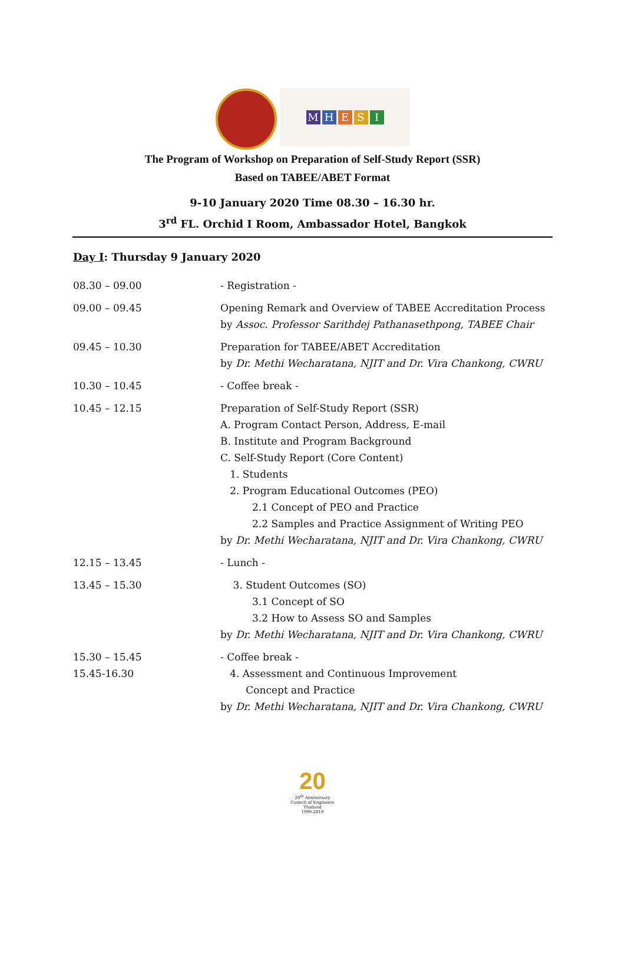MHESI
The Program of Workshop on Preparation of Self-Study Report (SSR)
Based on TABEE/ABET Format
9-10 January 2020 Time 08.30 – 16.30 hr.
3<sup>rd</sup> FL. Orchid I Room, Ambassador Hotel, Bangkok
Day I: Thursday 9 January 2020
| 08.30 – 09.00 | - Registration - |
| 09.00 – 09.45 | Opening Remark and Overview of TABEE Accreditation Process by Assoc. Professor Sarithdej Pathanasethpong, TABEE Chair |
| 09.45 – 10.30 | Preparation for TABEE/ABET Accreditation by Dr. Methi Wecharatana, NJIT and Dr. Vira Chankong, CWRU |
| 10.30 – 10.45 | - Coffee break - |
| 10.45 – 12.15 | Preparation of Self-Study Report (SSR) A. Program Contact Person, Address, E-mail B. Institute and Program Background C. Self-Study Report (Core Content) 1. Students 2. Program Educational Outcomes (PEO) 2.1 Concept of PEO and Practice 2.2 Samples and Practice Assignment of Writing PEO by Dr. Methi Wecharatana, NJIT and Dr. Vira Chankong, CWRU |
| 12.15 – 13.45 | - Lunch - |
| 13.45 – 15.30 | 3. Student Outcomes (SO) 3.1 Concept of SO 3.2 How to Assess SO and Samples by Dr. Methi Wecharatana, NJIT and Dr. Vira Chankong, CWRU |
| 15.30 – 15.45 15.45-16.30 | - Coffee break - 4. Assessment and Continuous Improvement Concept and Practice by Dr. Methi Wecharatana, NJIT and Dr. Vira Chankong, CWRU |
20
20<sup>th</sup> Anniversary
Council of Engineers Thailand
1999-2019